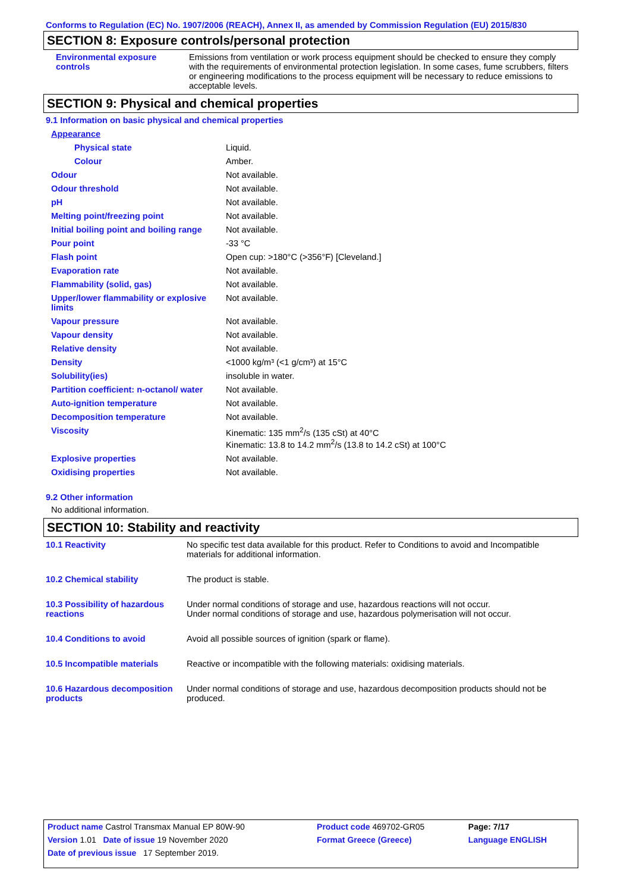Conforms to Regulation (EC) No. 1907/2006 (REACH), Annex II, as amended by Commission Regulation (EU) 2015/830
SECTION 8: Exposure controls/personal protection
| Environmental exposure controls | Emissions from ventilation or work process equipment should be checked to ensure they comply with the requirements of environmental protection legislation. In some cases, fume scrubbers, filters or engineering modifications to the process equipment will be necessary to reduce emissions to acceptable levels. |
SECTION 9: Physical and chemical properties
9.1 Information on basic physical and chemical properties
| Appearance | |
| Physical state | Liquid. |
| Colour | Amber. |
| Odour | Not available. |
| Odour threshold | Not available. |
| pH | Not available. |
| Melting point/freezing point | Not available. |
| Initial boiling point and boiling range | Not available. |
| Pour point | -33 °C |
| Flash point | Open cup: >180°C (>356°F) [Cleveland.] |
| Evaporation rate | Not available. |
| Flammability (solid, gas) | Not available. |
| Upper/lower flammability or explosive limits | Not available. |
| Vapour pressure | Not available. |
| Vapour density | Not available. |
| Relative density | Not available. |
| Density | <1000 kg/m³ (<1 g/cm³) at 15°C |
| Solubility(ies) | insoluble in water. |
| Partition coefficient: n-octanol/ water | Not available. |
| Auto-ignition temperature | Not available. |
| Decomposition temperature | Not available. |
| Viscosity | Kinematic: 135 mm<sup>2</sup>/s (135 cSt) at 40°C Kinematic: 13.8 to 14.2 mm<sup>2</sup>/s (13.8 to 14.2 cSt) at 100°C |
| Explosive properties | Not available. |
| Oxidising properties | Not available. |
9.2 Other information
No additional information.
SECTION 10: Stability and reactivity
| 10.1 Reactivity | No specific test data available for this product. Refer to Conditions to avoid and Incompatible materials for additional information. |
| 10.2 Chemical stability | The product is stable. |
| 10.3 Possibility of hazardous reactions | Under normal conditions of storage and use, hazardous reactions will not occur. Under normal conditions of storage and use, hazardous polymerisation will not occur. |
| 10.4 Conditions to avoid | Avoid all possible sources of ignition (spark or flame). |
| 10.5 Incompatible materials | Reactive or incompatible with the following materials: oxidising materials. |
| 10.6 Hazardous decomposition products | Under normal conditions of storage and use, hazardous decomposition products should not be produced. |
| Product name Castrol Transmax Manual EP 80W-90 | Product code 469702-GR05 | Page: 7/17 |
| Version 1.01 Date of issue 19 November 2020 | Format Greece (Greece) | Language ENGLISH |
| Date of previous issue 17 September 2019. | | |